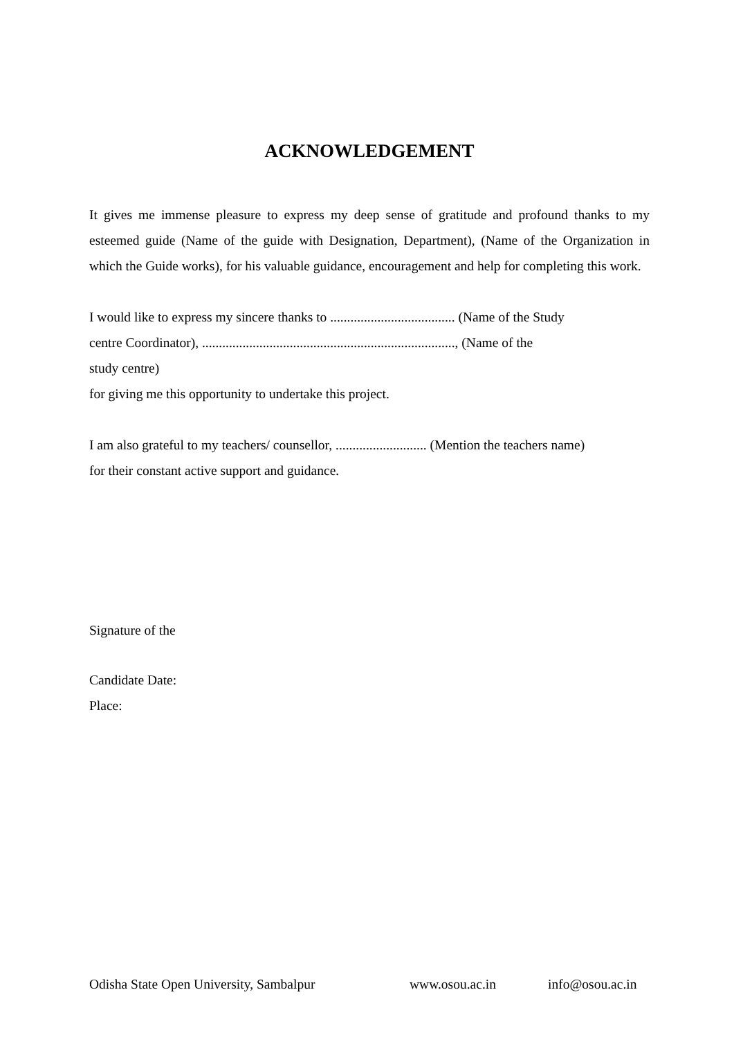ACKNOWLEDGEMENT
It gives me immense pleasure to express my deep sense of gratitude and profound thanks to my esteemed guide (Name of the guide with Designation, Department), (Name of the Organization in which the Guide works), for his valuable guidance, encouragement and help for completing this work.
I would like to express my sincere thanks to ..................................... (Name of the Study
centre Coordinator), ..........................................................................., (Name of the
study centre)
for giving me this opportunity to undertake this project.
I am also grateful to my teachers/ counsellor, ........................... (Mention the teachers name)
for their constant active support and guidance.
Signature of the
Candidate Date:
Place:
Odisha State Open University, Sambalpur www.osou.ac.in info@osou.ac.in